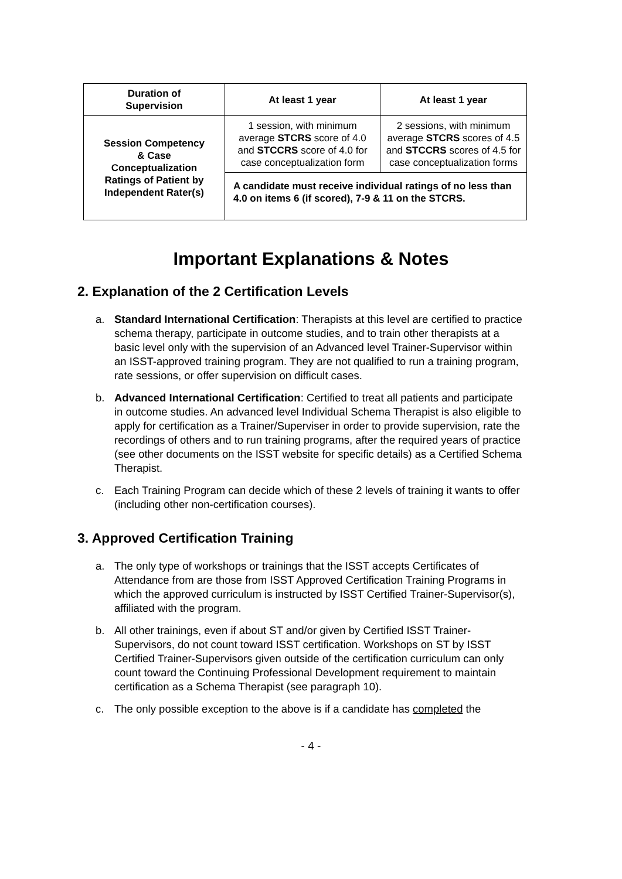| Duration of Supervision | At least 1 year | At least 1 year |
| Session Competency & Case Conceptualization Ratings of Patient by Independent Rater(s) | 1 session, with minimum average STCRS score of 4.0 and STCCRS score of 4.0 for case conceptualization form | 2 sessions, with minimum average STCRS scores of 4.5 and STCCRS scores of 4.5 for case conceptualization forms |
| | A candidate must receive individual ratings of no less than 4.0 on items 6 (if scored), 7-9 & 11 on the STCRS. | |
Important Explanations & Notes
2. Explanation of the 2 Certification Levels
a. Standard International Certification: Therapists at this level are certified to practice schema therapy, participate in outcome studies, and to train other therapists at a basic level only with the supervision of an Advanced level Trainer-Supervisor within an ISST-approved training program. They are not qualified to run a training program, rate sessions, or offer supervision on difficult cases.
b. Advanced International Certification: Certified to treat all patients and participate in outcome studies. An advanced level Individual Schema Therapist is also eligible to apply for certification as a Trainer/Superviser in order to provide supervision, rate the recordings of others and to run training programs, after the required years of practice (see other documents on the ISST website for specific details) as a Certified Schema Therapist.
c. Each Training Program can decide which of these 2 levels of training it wants to offer (including other non-certification courses).
3. Approved Certification Training
a. The only type of workshops or trainings that the ISST accepts Certificates of Attendance from are those from ISST Approved Certification Training Programs in which the approved curriculum is instructed by ISST Certified Trainer-Supervisor(s), affiliated with the program.
b. All other trainings, even if about ST and/or given by Certified ISST Trainer-Supervisors, do not count toward ISST certification. Workshops on ST by ISST Certified Trainer-Supervisors given outside of the certification curriculum can only count toward the Continuing Professional Development requirement to maintain certification as a Schema Therapist (see paragraph 10).
c. The only possible exception to the above is if a candidate has completed the
- 4 -